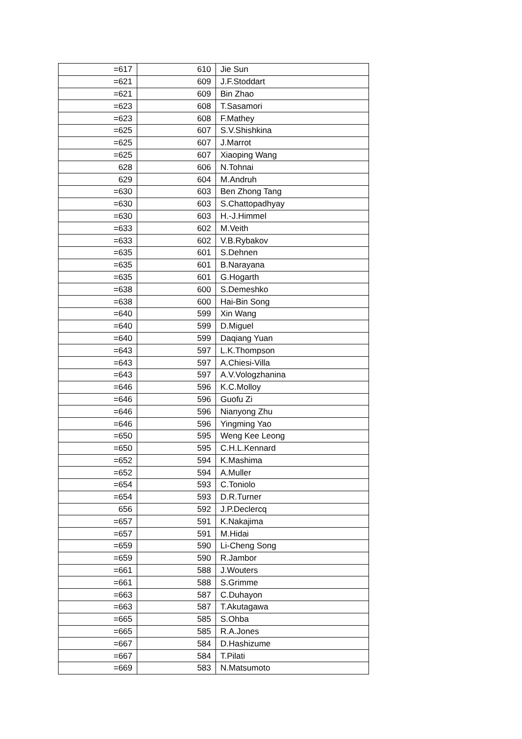| =617 | 610 | Jie Sun |
| =621 | 609 | J.F.Stoddart |
| =621 | 609 | Bin Zhao |
| =623 | 608 | T.Sasamori |
| =623 | 608 | F.Mathey |
| =625 | 607 | S.V.Shishkina |
| =625 | 607 | J.Marrot |
| =625 | 607 | Xiaoping Wang |
| 628 | 606 | N.Tohnai |
| 629 | 604 | M.Andruh |
| =630 | 603 | Ben Zhong Tang |
| =630 | 603 | S.Chattopadhyay |
| =630 | 603 | H.-J.Himmel |
| =633 | 602 | M.Veith |
| =633 | 602 | V.B.Rybakov |
| =635 | 601 | S.Dehnen |
| =635 | 601 | B.Narayana |
| =635 | 601 | G.Hogarth |
| =638 | 600 | S.Demeshko |
| =638 | 600 | Hai-Bin Song |
| =640 | 599 | Xin Wang |
| =640 | 599 | D.Miguel |
| =640 | 599 | Daqiang Yuan |
| =643 | 597 | L.K.Thompson |
| =643 | 597 | A.Chiesi-Villa |
| =643 | 597 | A.V.Vologzhanina |
| =646 | 596 | K.C.Molloy |
| =646 | 596 | Guofu Zi |
| =646 | 596 | Nianyong Zhu |
| =646 | 596 | Yingming Yao |
| =650 | 595 | Weng Kee Leong |
| =650 | 595 | C.H.L.Kennard |
| =652 | 594 | K.Mashima |
| =652 | 594 | A.Muller |
| =654 | 593 | C.Toniolo |
| =654 | 593 | D.R.Turner |
| 656 | 592 | J.P.Declercq |
| =657 | 591 | K.Nakajima |
| =657 | 591 | M.Hidai |
| =659 | 590 | Li-Cheng Song |
| =659 | 590 | R.Jambor |
| =661 | 588 | J.Wouters |
| =661 | 588 | S.Grimme |
| =663 | 587 | C.Duhayon |
| =663 | 587 | T.Akutagawa |
| =665 | 585 | S.Ohba |
| =665 | 585 | R.A.Jones |
| =667 | 584 | D.Hashizume |
| =667 | 584 | T.Pilati |
| =669 | 583 | N.Matsumoto |